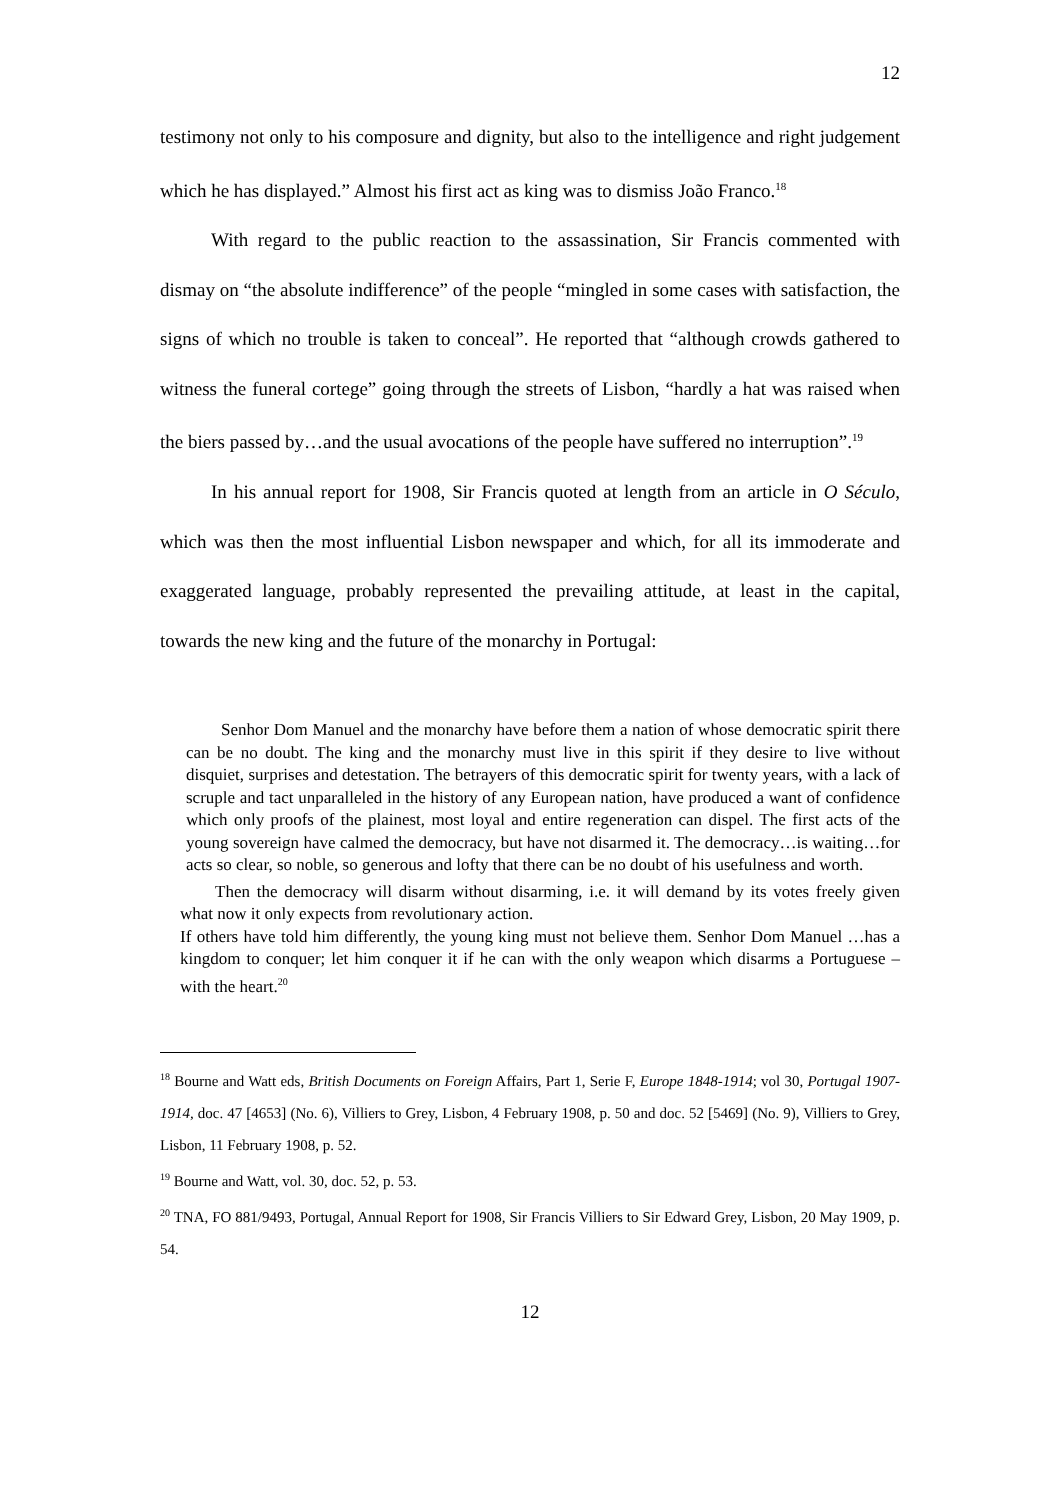12
testimony not only to his composure and dignity, but also to the intelligence and right judgement which he has displayed.” Almost his first act as king was to dismiss João Franco.<sup>18</sup>
With regard to the public reaction to the assassination, Sir Francis commented with dismay on “the absolute indifference” of the people “mingled in some cases with satisfaction, the signs of which no trouble is taken to conceal”. He reported that “although crowds gathered to witness the funeral cortege” going through the streets of Lisbon, “hardly a hat was raised when the biers passed by…and the usual avocations of the people have suffered no interruption”.<sup>19</sup>
In his annual report for 1908, Sir Francis quoted at length from an article in O Século, which was then the most influential Lisbon newspaper and which, for all its immoderate and exaggerated language, probably represented the prevailing attitude, at least in the capital, towards the new king and the future of the monarchy in Portugal:
Senhor Dom Manuel and the monarchy have before them a nation of whose democratic spirit there can be no doubt. The king and the monarchy must live in this spirit if they desire to live without disquiet, surprises and detestation. The betrayers of this democratic spirit for twenty years, with a lack of scruple and tact unparalleled in the history of any European nation, have produced a want of confidence which only proofs of the plainest, most loyal and entire regeneration can dispel. The first acts of the young sovereign have calmed the democracy, but have not disarmed it. The democracy…is waiting…for acts so clear, so noble, so generous and lofty that there can be no doubt of his usefulness and worth.
Then the democracy will disarm without disarming, i.e. it will demand by its votes freely given what now it only expects from revolutionary action.
If others have told him differently, the young king must not believe them. Senhor Dom Manuel …has a kingdom to conquer; let him conquer it if he can with the only weapon which disarms a Portuguese – with the heart.<sup>20</sup>
<sup>18</sup> Bourne and Watt eds, British Documents on Foreign Affairs, Part 1, Serie F, Europe 1848-1914; vol 30, Portugal 1907-1914, doc. 47 [4653] (No. 6), Villiers to Grey, Lisbon, 4 February 1908, p. 50 and doc. 52 [5469] (No. 9), Villiers to Grey, Lisbon, 11 February 1908, p. 52.
<sup>19</sup> Bourne and Watt, vol. 30, doc. 52, p. 53.
<sup>20</sup> TNA, FO 881/9493, Portugal, Annual Report for 1908, Sir Francis Villiers to Sir Edward Grey, Lisbon, 20 May 1909, p. 54.
12